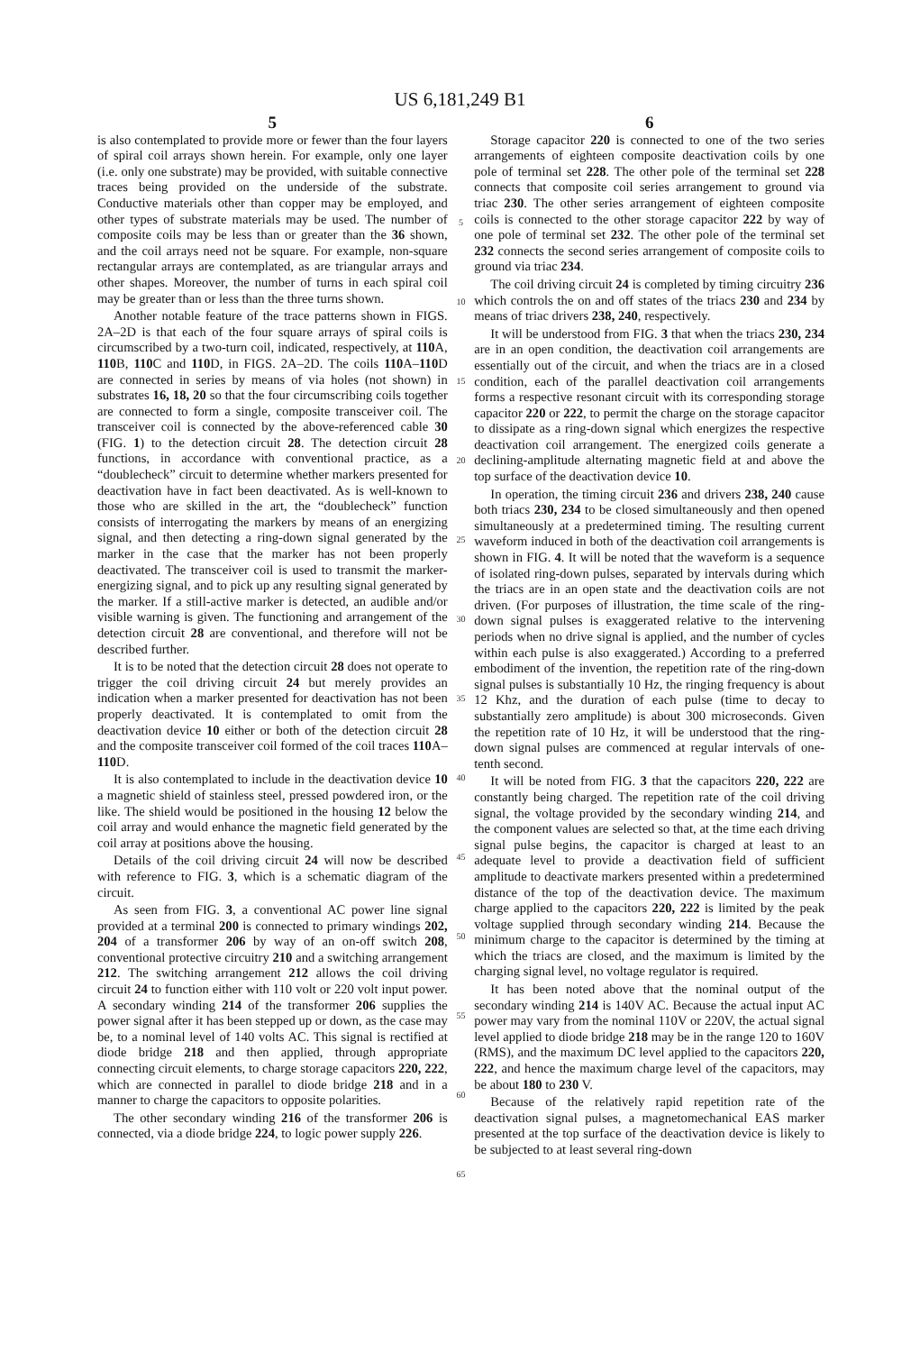US 6,181,249 B1
5
is also contemplated to provide more or fewer than the four layers of spiral coil arrays shown herein. For example, only one layer (i.e. only one substrate) may be provided, with suitable connective traces being provided on the underside of the substrate. Conductive materials other than copper may be employed, and other types of substrate materials may be used. The number of composite coils may be less than or greater than the 36 shown, and the coil arrays need not be square. For example, non-square rectangular arrays are contemplated, as are triangular arrays and other shapes. Moreover, the number of turns in each spiral coil may be greater than or less than the three turns shown.
Another notable feature of the trace patterns shown in FIGS. 2A–2D is that each of the four square arrays of spiral coils is circumscribed by a two-turn coil, indicated, respectively, at 110 A, 110 B, 110 C and 110 D, in FIGS. 2A–2D. The coils 110 A–110 D are connected in series by means of via holes (not shown) in substrates 16, 18, 20 so that the four circumscribing coils together are connected to form a single, composite transceiver coil. The transceiver coil is connected by the above-referenced cable 30 (FIG. 1) to the detection circuit 28. The detection circuit 28 functions, in accordance with conventional practice, as a “doublecheck” circuit to determine whether markers presented for deactivation have in fact been deactivated. As is well-known to those who are skilled in the art, the “doublecheck” function consists of interrogating the markers by means of an energizing signal, and then detecting a ring-down signal generated by the marker in the case that the marker has not been properly deactivated. The transceiver coil is used to transmit the marker-energizing signal, and to pick up any resulting signal generated by the marker. If a still-active marker is detected, an audible and/or visible warning is given. The functioning and arrangement of the detection circuit 28 are conventional, and therefore will not be described further.
It is to be noted that the detection circuit 28 does not operate to trigger the coil driving circuit 24 but merely provides an indication when a marker presented for deactivation has not been properly deactivated. It is contemplated to omit from the deactivation device 10 either or both of the detection circuit 28 and the composite transceiver coil formed of the coil traces 110 A–110 D.
It is also contemplated to include in the deactivation device 10 a magnetic shield of stainless steel, pressed powdered iron, or the like. The shield would be positioned in the housing 12 below the coil array and would enhance the magnetic field generated by the coil array at positions above the housing.
Details of the coil driving circuit 24 will now be described with reference to FIG. 3, which is a schematic diagram of the circuit.
As seen from FIG. 3, a conventional AC power line signal provided at a terminal 200 is connected to primary windings 202, 204 of a transformer 206 by way of an on-off switch 208, conventional protective circuitry 210 and a switching arrangement 212. The switching arrangement 212 allows the coil driving circuit 24 to function either with 110 volt or 220 volt input power. A secondary winding 214 of the transformer 206 supplies the power signal after it has been stepped up or down, as the case may be, to a nominal level of 140 volts AC. This signal is rectified at diode bridge 218 and then applied, through appropriate connecting circuit elements, to charge storage capacitors 220, 222, which are connected in parallel to diode bridge 218 and in a manner to charge the capacitors to opposite polarities.
The other secondary winding 216 of the transformer 206 is connected, via a diode bridge 224, to logic power supply 226.
5
10
15
20
25
30
35
40
45
50
55
60
65
6
Storage capacitor 220 is connected to one of the two series arrangements of eighteen composite deactivation coils by one pole of terminal set 228. The other pole of the terminal set 228 connects that composite coil series arrangement to ground via triac 230. The other series arrangement of eighteen composite coils is connected to the other storage capacitor 222 by way of one pole of terminal set 232. The other pole of the terminal set 232 connects the second series arrangement of composite coils to ground via triac 234.
The coil driving circuit 24 is completed by timing circuitry 236 which controls the on and off states of the triacs 230 and 234 by means of triac drivers 238, 240, respectively.
It will be understood from FIG. 3 that when the triacs 230, 234 are in an open condition, the deactivation coil arrangements are essentially out of the circuit, and when the triacs are in a closed condition, each of the parallel deactivation coil arrangements forms a respective resonant circuit with its corresponding storage capacitor 220 or 222, to permit the charge on the storage capacitor to dissipate as a ring-down signal which energizes the respective deactivation coil arrangement. The energized coils generate a declining-amplitude alternating magnetic field at and above the top surface of the deactivation device 10.
In operation, the timing circuit 236 and drivers 238, 240 cause both triacs 230, 234 to be closed simultaneously and then opened simultaneously at a predetermined timing. The resulting current waveform induced in both of the deactivation coil arrangements is shown in FIG. 4. It will be noted that the waveform is a sequence of isolated ring-down pulses, separated by intervals during which the triacs are in an open state and the deactivation coils are not driven. (For purposes of illustration, the time scale of the ring-down signal pulses is exaggerated relative to the intervening periods when no drive signal is applied, and the number of cycles within each pulse is also exaggerated.) According to a preferred embodiment of the invention, the repetition rate of the ring-down signal pulses is substantially 10 Hz, the ringing frequency is about 12 Khz, and the duration of each pulse (time to decay to substantially zero amplitude) is about 300 microseconds. Given the repetition rate of 10 Hz, it will be understood that the ring-down signal pulses are commenced at regular intervals of one-tenth second.
It will be noted from FIG. 3 that the capacitors 220, 222 are constantly being charged. The repetition rate of the coil driving signal, the voltage provided by the secondary winding 214, and the component values are selected so that, at the time each driving signal pulse begins, the capacitor is charged at least to an adequate level to provide a deactivation field of sufficient amplitude to deactivate markers presented within a predetermined distance of the top of the deactivation device. The maximum charge applied to the capacitors 220, 222 is limited by the peak voltage supplied through secondary winding 214. Because the minimum charge to the capacitor is determined by the timing at which the triacs are closed, and the maximum is limited by the charging signal level, no voltage regulator is required.
It has been noted above that the nominal output of the secondary winding 214 is 140V AC. Because the actual input AC power may vary from the nominal 110V or 220V, the actual signal level applied to diode bridge 218 may be in the range 120 to 160V (RMS), and the maximum DC level applied to the capacitors 220, 222, and hence the maximum charge level of the capacitors, may be about 180 to 230 V.
Because of the relatively rapid repetition rate of the deactivation signal pulses, a magnetomechanical EAS marker presented at the top surface of the deactivation device is likely to be subjected to at least several ring-down